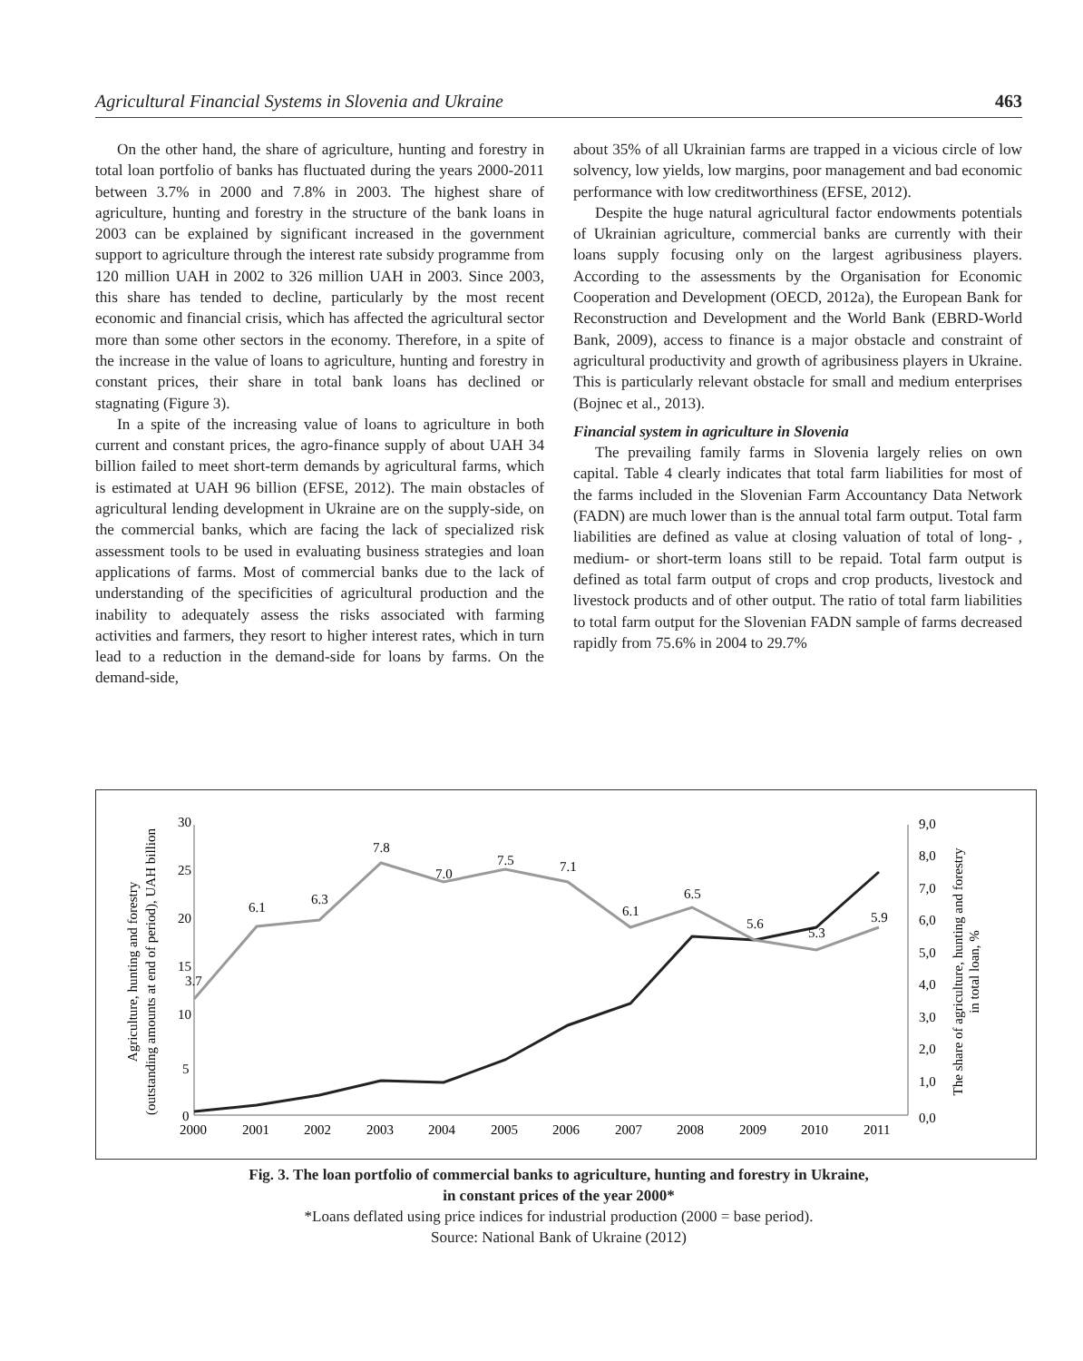Agricultural Financial Systems in Slovenia and Ukraine 463
On the other hand, the share of agriculture, hunting and forestry in total loan portfolio of banks has fluctuated during the years 2000-2011 between 3.7% in 2000 and 7.8% in 2003. The highest share of agriculture, hunting and forestry in the structure of the bank loans in 2003 can be explained by significant increased in the government support to agriculture through the interest rate subsidy programme from 120 million UAH in 2002 to 326 million UAH in 2003. Since 2003, this share has tended to decline, particularly by the most recent economic and financial crisis, which has affected the agricultural sector more than some other sectors in the economy. Therefore, in a spite of the increase in the value of loans to agriculture, hunting and forestry in constant prices, their share in total bank loans has declined or stagnating (Figure 3).
In a spite of the increasing value of loans to agriculture in both current and constant prices, the agro-finance supply of about UAH 34 billion failed to meet short-term demands by agricultural farms, which is estimated at UAH 96 billion (EFSE, 2012). The main obstacles of agricultural lending development in Ukraine are on the supply-side, on the commercial banks, which are facing the lack of specialized risk assessment tools to be used in evaluating business strategies and loan applications of farms. Most of commercial banks due to the lack of understanding of the specificities of agricultural production and the inability to adequately assess the risks associated with farming activities and farmers, they resort to higher interest rates, which in turn lead to a reduction in the demand-side for loans by farms. On the demand-side,
about 35% of all Ukrainian farms are trapped in a vicious circle of low solvency, low yields, low margins, poor management and bad economic performance with low creditworthiness (EFSE, 2012).
Despite the huge natural agricultural factor endowments potentials of Ukrainian agriculture, commercial banks are currently with their loans supply focusing only on the largest agribusiness players. According to the assessments by the Organisation for Economic Cooperation and Development (OECD, 2012a), the European Bank for Reconstruction and Development and the World Bank (EBRD-World Bank, 2009), access to finance is a major obstacle and constraint of agricultural productivity and growth of agribusiness players in Ukraine. This is particularly relevant obstacle for small and medium enterprises (Bojnec et al., 2013).
Financial system in agriculture in Slovenia
The prevailing family farms in Slovenia largely relies on own capital. Table 4 clearly indicates that total farm liabilities for most of the farms included in the Slovenian Farm Accountancy Data Network (FADN) are much lower than is the annual total farm output. Total farm liabilities are defined as value at closing valuation of total of long- , medium- or short-term loans still to be repaid. Total farm output is defined as total farm output of crops and crop products, livestock and livestock products and of other output. The ratio of total farm liabilities to total farm output for the Slovenian FADN sample of farms decreased rapidly from 75.6% in 2004 to 29.7%
30
25
20
15
10
5
0
9,0
8,0
7,0
6,0
5,0
4,0
3,0
2,0
1,0
0,0
2000
2001
2002
2003
2004
2005
2006
2007
2008
2009
2010
2011
3.7
6.1
6.3
7.8
7.0
7.5
7.1
6.1
6.5
5.6
5.3
5.9
Agriculture, hunting and forestry
(outstanding amounts at end of period), UAH billion
The share of agriculture, hunting and forestry
in total loan, %
Fig. 3. The loan portfolio of commercial banks to agriculture, hunting and forestry in Ukraine,
in constant prices of the year 2000*
*Loans deflated using price indices for industrial production (2000 = base period).
Source: National Bank of Ukraine (2012)